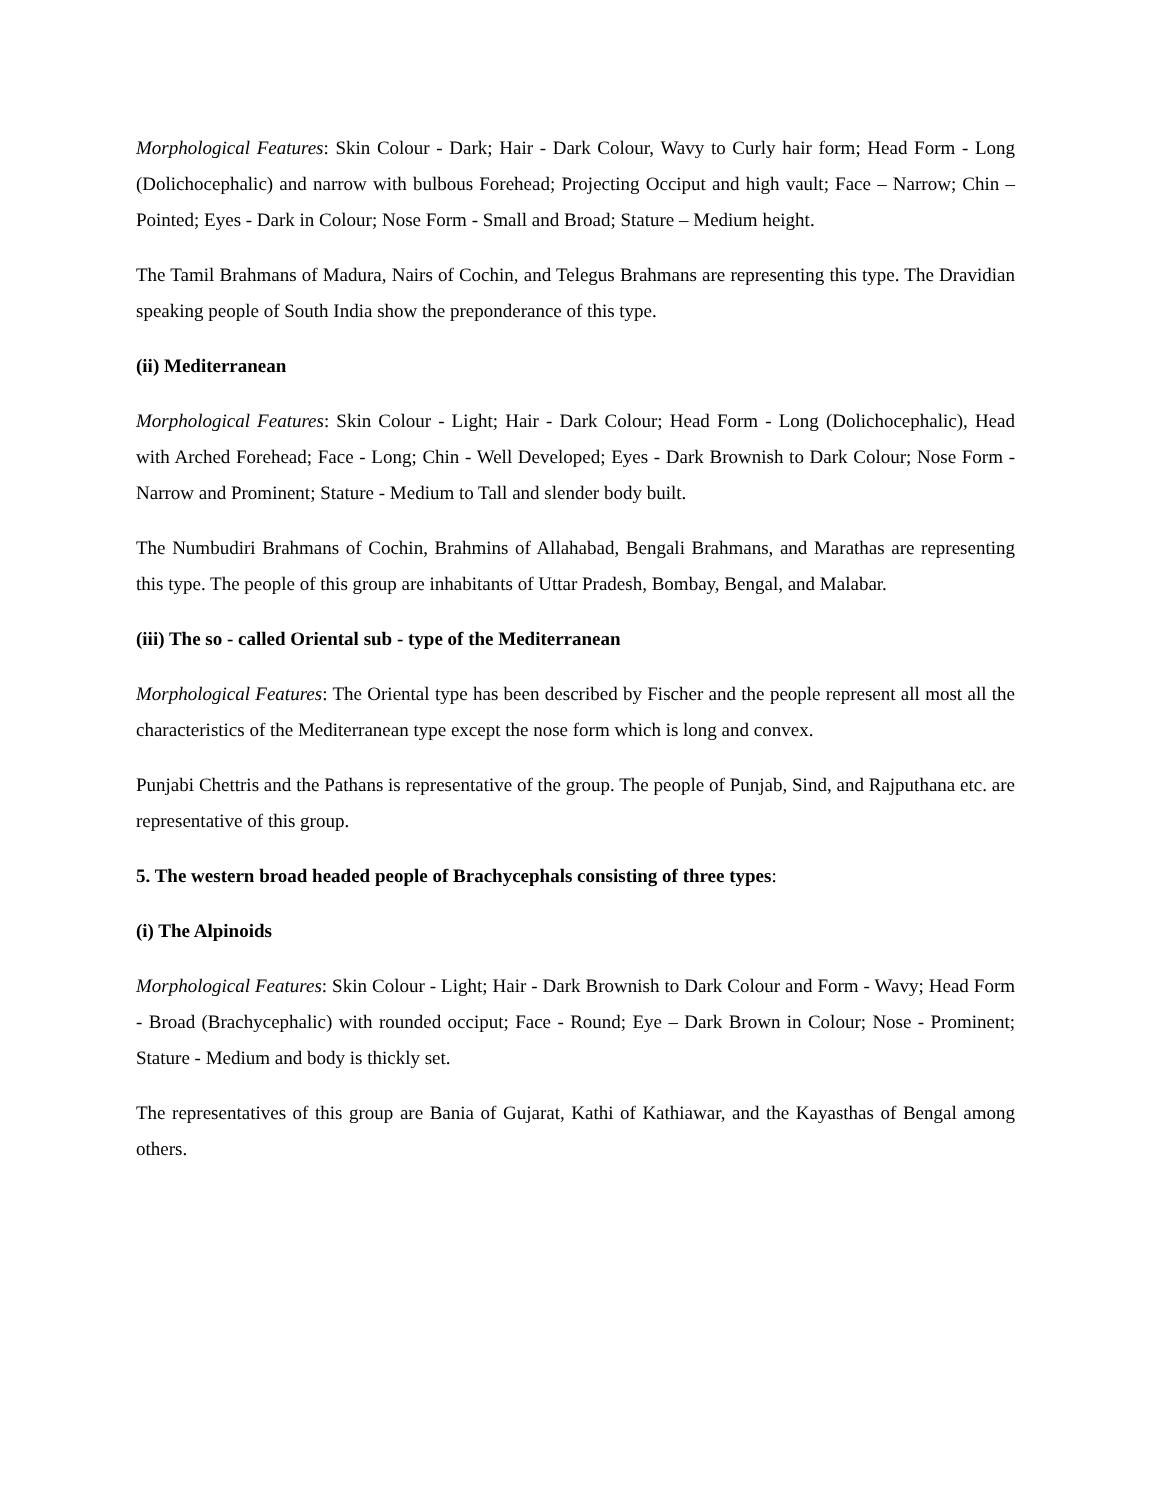Morphological Features: Skin Colour - Dark; Hair - Dark Colour, Wavy to Curly hair form; Head Form - Long (Dolichocephalic) and narrow with bulbous Forehead; Projecting Occiput and high vault; Face – Narrow; Chin – Pointed; Eyes - Dark in Colour; Nose Form - Small and Broad; Stature – Medium height.
The Tamil Brahmans of Madura, Nairs of Cochin, and Telegus Brahmans are representing this type. The Dravidian speaking people of South India show the preponderance of this type.
(ii) Mediterranean
Morphological Features: Skin Colour - Light; Hair - Dark Colour; Head Form - Long (Dolichocephalic), Head with Arched Forehead; Face - Long; Chin - Well Developed; Eyes - Dark Brownish to Dark Colour; Nose Form - Narrow and Prominent; Stature - Medium to Tall and slender body built.
The Numbudiri Brahmans of Cochin, Brahmins of Allahabad, Bengali Brahmans, and Marathas are representing this type. The people of this group are inhabitants of Uttar Pradesh, Bombay, Bengal, and Malabar.
(iii) The so - called Oriental sub - type of the Mediterranean
Morphological Features: The Oriental type has been described by Fischer and the people represent all most all the characteristics of the Mediterranean type except the nose form which is long and convex.
Punjabi Chettris and the Pathans is representative of the group. The people of Punjab, Sind, and Rajputhana etc. are representative of this group.
5. The western broad headed people of Brachycephals consisting of three types:
(i) The Alpinoids
Morphological Features: Skin Colour - Light; Hair - Dark Brownish to Dark Colour and Form - Wavy; Head Form - Broad (Brachycephalic) with rounded occiput; Face - Round; Eye – Dark Brown in Colour; Nose - Prominent; Stature - Medium and body is thickly set.
The representatives of this group are Bania of Gujarat, Kathi of Kathiawar, and the Kayasthas of Bengal among others.